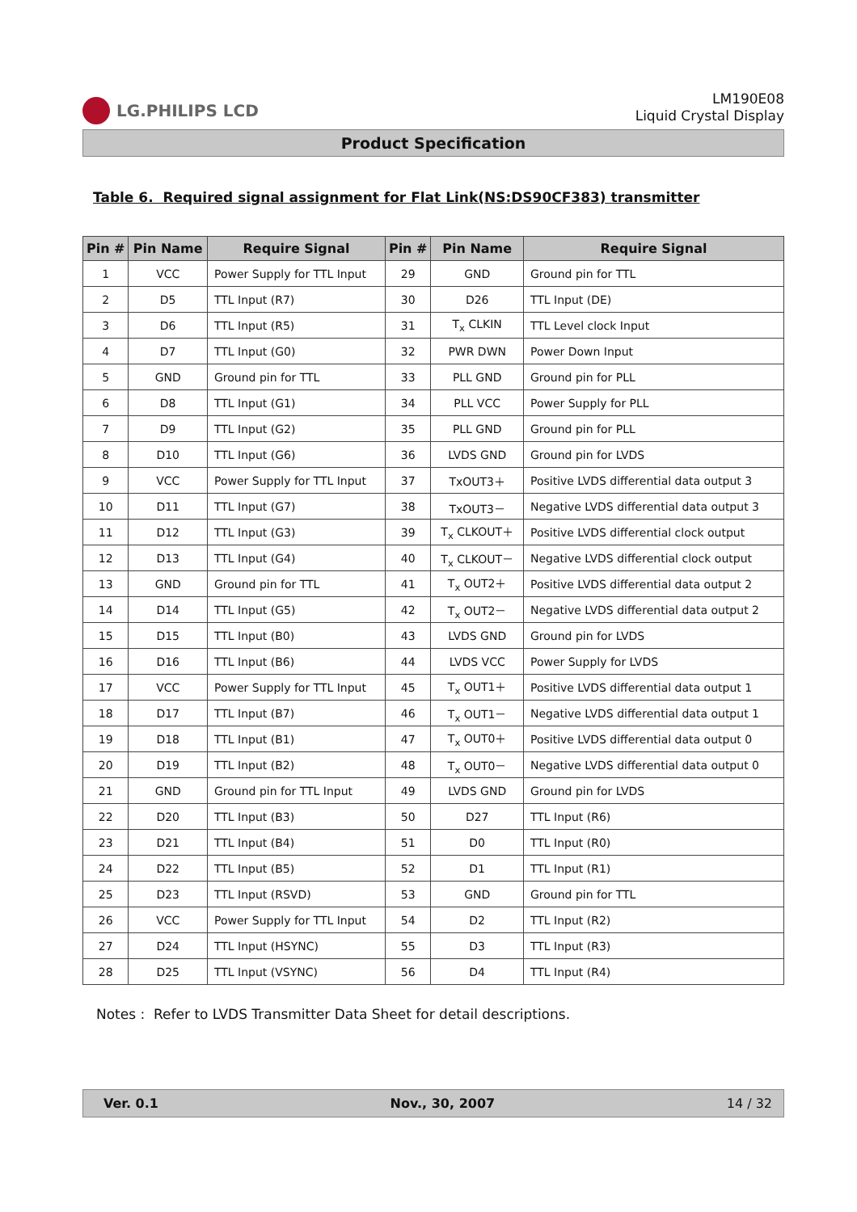LG.PHILIPS LCD
LM190E08
Liquid Crystal Display
Product Specification
Table 6. Required signal assignment for Flat Link(NS:DS90CF383) transmitter
| Pin # | Pin Name | Require Signal | Pin # | Pin Name | Require Signal |
| --- | --- | --- | --- | --- | --- |
| 1 | VCC | Power Supply for TTL Input | 29 | GND | Ground pin for TTL |
| 2 | D5 | TTL Input (R7) | 30 | D26 | TTL Input (DE) |
| 3 | D6 | TTL Input (R5) | 31 | T<sub>x</sub> CLKIN | TTL Level clock Input |
| 4 | D7 | TTL Input (G0) | 32 | PWR DWN | Power Down Input |
| 5 | GND | Ground pin for TTL | 33 | PLL GND | Ground pin for PLL |
| 6 | D8 | TTL Input (G1) | 34 | PLL VCC | Power Supply for PLL |
| 7 | D9 | TTL Input (G2) | 35 | PLL GND | Ground pin for PLL |
| 8 | D10 | TTL Input (G6) | 36 | LVDS GND | Ground pin for LVDS |
| 9 | VCC | Power Supply for TTL Input | 37 | TxOUT3＋ | Positive LVDS differential data output 3 |
| 10 | D11 | TTL Input (G7) | 38 | TxOUT3－ | Negative LVDS differential data output 3 |
| 11 | D12 | TTL Input (G3) | 39 | T<sub>x</sub> CLKOUT＋ | Positive LVDS differential clock output |
| 12 | D13 | TTL Input (G4) | 40 | T<sub>x</sub> CLKOUT－ | Negative LVDS differential clock output |
| 13 | GND | Ground pin for TTL | 41 | T<sub>x</sub> OUT2＋ | Positive LVDS differential data output 2 |
| 14 | D14 | TTL Input (G5) | 42 | T<sub>x</sub> OUT2－ | Negative LVDS differential data output 2 |
| 15 | D15 | TTL Input (B0) | 43 | LVDS GND | Ground pin for LVDS |
| 16 | D16 | TTL Input (B6) | 44 | LVDS VCC | Power Supply for LVDS |
| 17 | VCC | Power Supply for TTL Input | 45 | T<sub>x</sub> OUT1＋ | Positive LVDS differential data output 1 |
| 18 | D17 | TTL Input (B7) | 46 | T<sub>x</sub> OUT1－ | Negative LVDS differential data output 1 |
| 19 | D18 | TTL Input (B1) | 47 | T<sub>x</sub> OUT0＋ | Positive LVDS differential data output 0 |
| 20 | D19 | TTL Input (B2) | 48 | T<sub>x</sub> OUT0－ | Negative LVDS differential data output 0 |
| 21 | GND | Ground pin for TTL Input | 49 | LVDS GND | Ground pin for LVDS |
| 22 | D20 | TTL Input (B3) | 50 | D27 | TTL Input (R6) |
| 23 | D21 | TTL Input (B4) | 51 | D0 | TTL Input (R0) |
| 24 | D22 | TTL Input (B5) | 52 | D1 | TTL Input (R1) |
| 25 | D23 | TTL Input (RSVD) | 53 | GND | Ground pin for TTL |
| 26 | VCC | Power Supply for TTL Input | 54 | D2 | TTL Input (R2) |
| 27 | D24 | TTL Input (HSYNC) | 55 | D3 | TTL Input (R3) |
| 28 | D25 | TTL Input (VSYNC) | 56 | D4 | TTL Input (R4) |
Notes : Refer to LVDS Transmitter Data Sheet for detail descriptions.
Ver. 0.1 Nov., 30, 2007 14 / 32